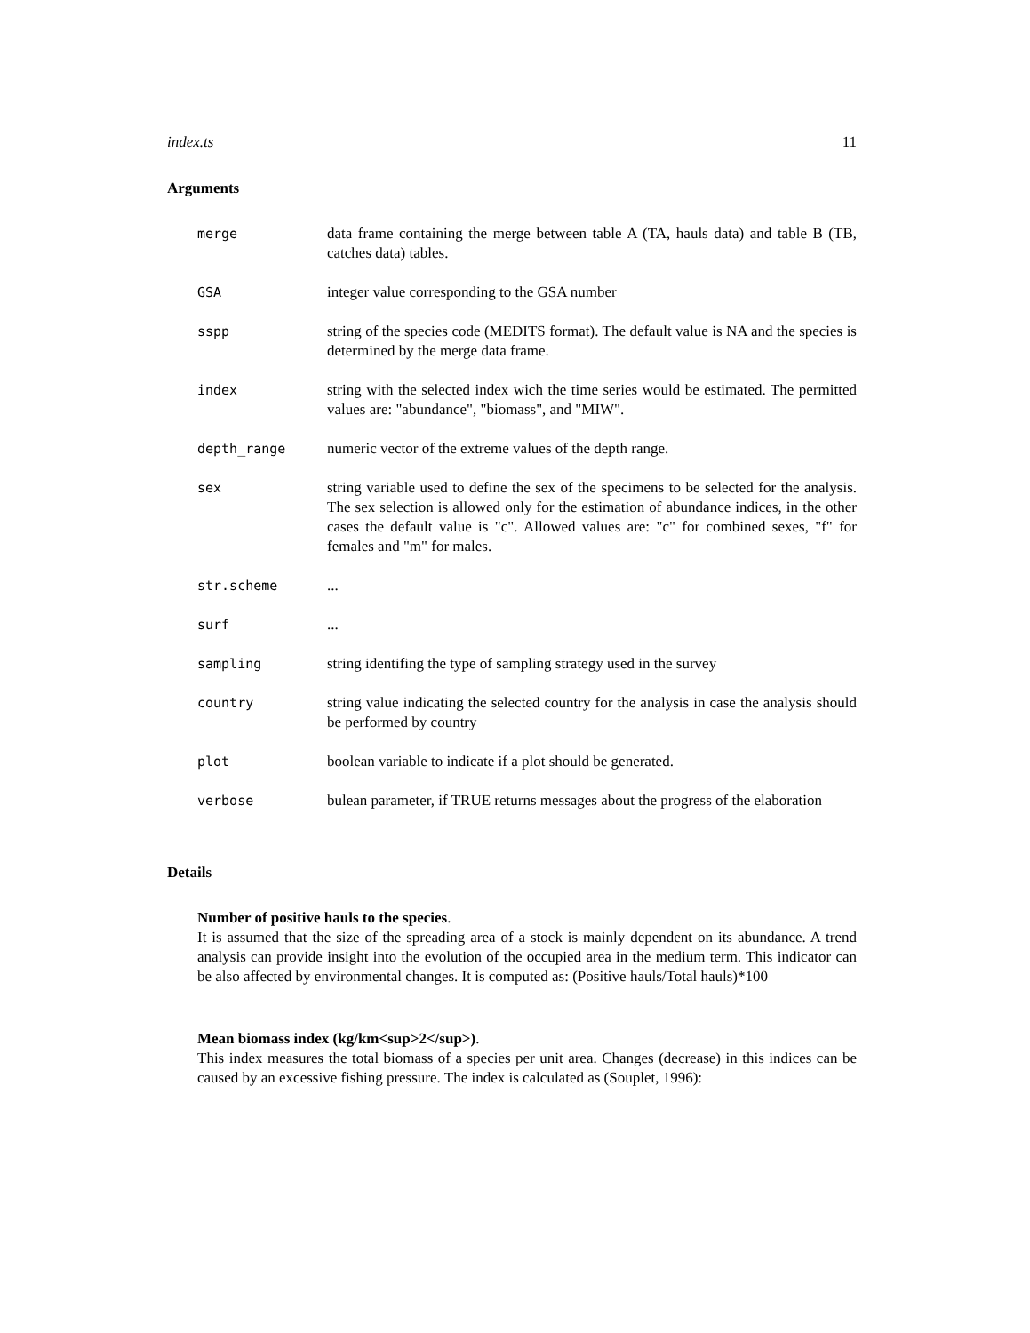index.ts 11
Arguments
merge data frame containing the merge between table A (TA, hauls data) and table B (TB, catches data) tables.
GSA integer value corresponding to the GSA number
sspp string of the species code (MEDITS format). The default value is NA and the species is determined by the merge data frame.
index string with the selected index wich the time series would be estimated. The permitted values are: "abundance", "biomass", and "MIW".
depth_range numeric vector of the extreme values of the depth range.
sex string variable used to define the sex of the specimens to be selected for the analysis. The sex selection is allowed only for the estimation of abundance indices, in the other cases the default value is "c". Allowed values are: "c" for combined sexes, "f" for females and "m" for males.
str.scheme ...
surf ...
sampling string identifing the type of sampling strategy used in the survey
country string value indicating the selected country for the analysis in case the analysis should be performed by country
plot boolean variable to indicate if a plot should be generated.
verbose bulean parameter, if TRUE returns messages about the progress of the elaboration
Details
Number of positive hauls to the species.
It is assumed that the size of the spreading area of a stock is mainly dependent on its abundance. A trend analysis can provide insight into the evolution of the occupied area in the medium term. This indicator can be also affected by environmental changes. It is computed as: (Positive hauls/Total hauls)*100
Mean biomass index (kg/km<sup>2</sup>).
This index measures the total biomass of a species per unit area. Changes (decrease) in this indices can be caused by an excessive fishing pressure. The index is calculated as (Souplet, 1996):